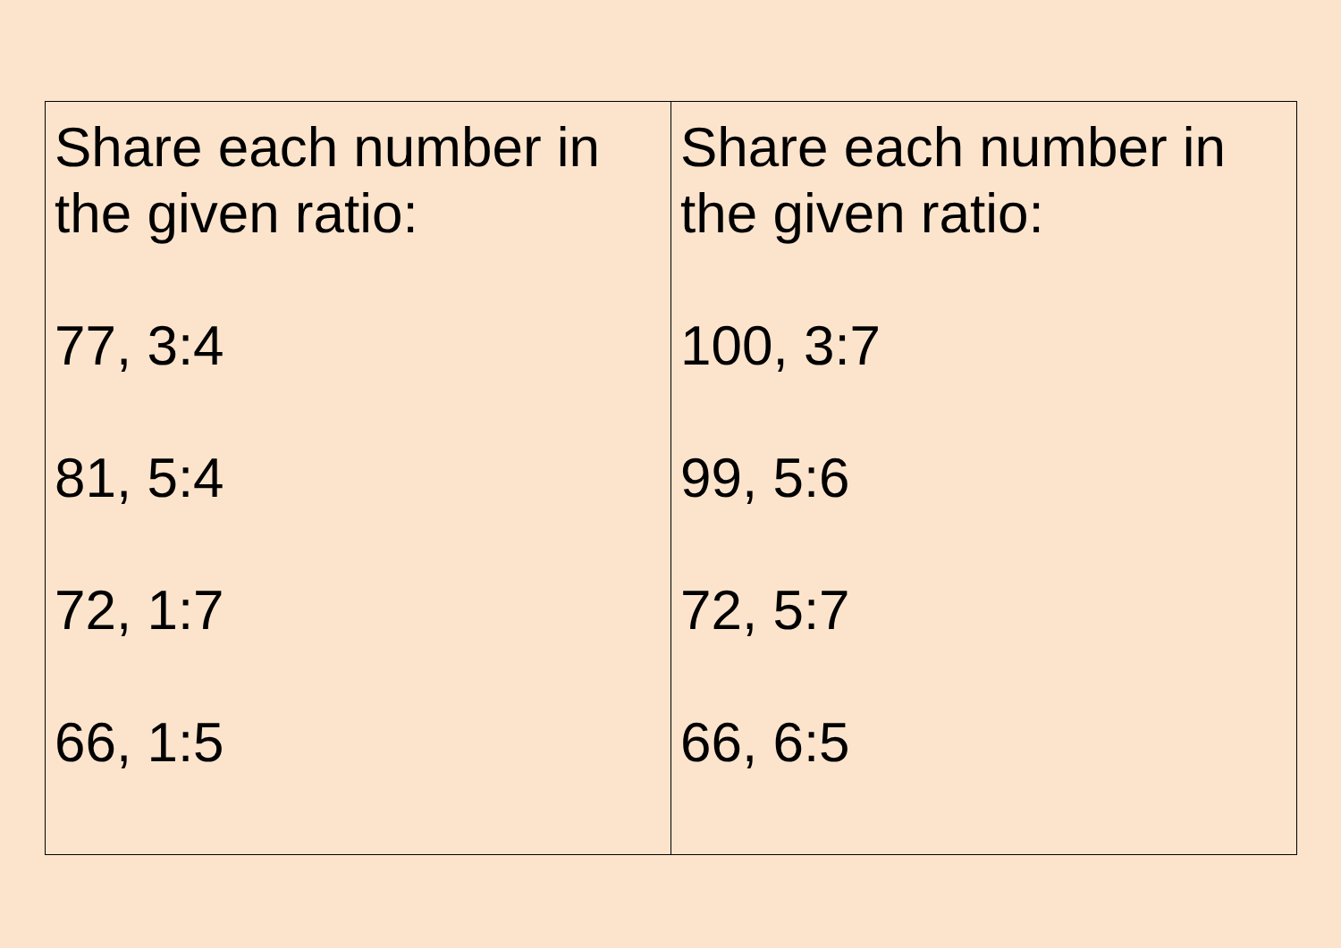| Share each number in the given ratio: 77, 3:4 81, 5:4 72, 1:7 66, 1:5 | Share each number in the given ratio: 100, 3:7 99, 5:6 72, 5:7 66, 6:5 |